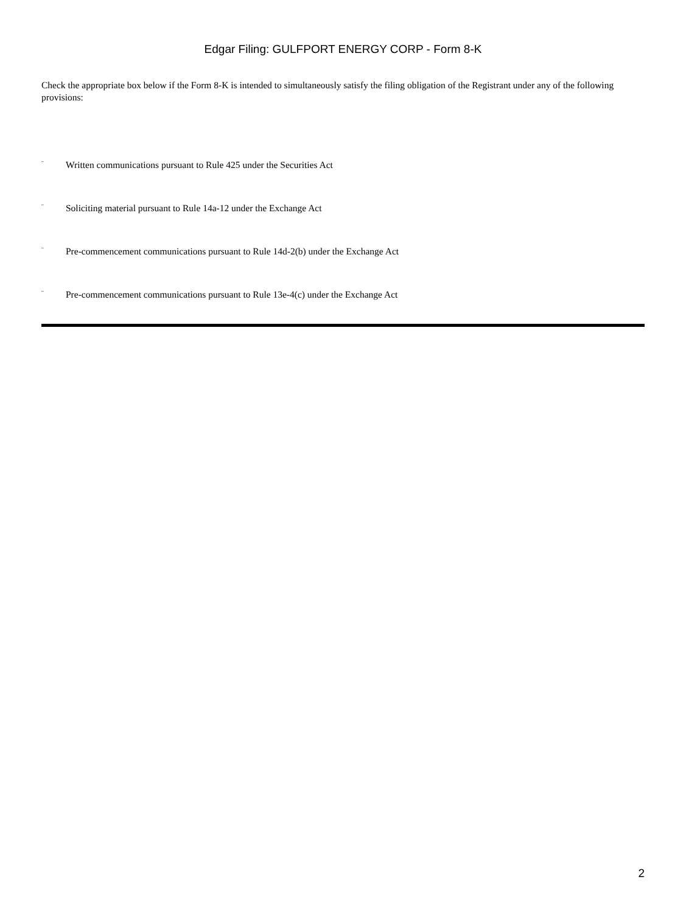Edgar Filing: GULFPORT ENERGY CORP - Form 8-K
Check the appropriate box below if the Form 8-K is intended to simultaneously satisfy the filing obligation of the Registrant under any of the following provisions:
¨ Written communications pursuant to Rule 425 under the Securities Act
¨ Soliciting material pursuant to Rule 14a-12 under the Exchange Act
¨ Pre-commencement communications pursuant to Rule 14d-2(b) under the Exchange Act
¨ Pre-commencement communications pursuant to Rule 13e-4(c) under the Exchange Act
2